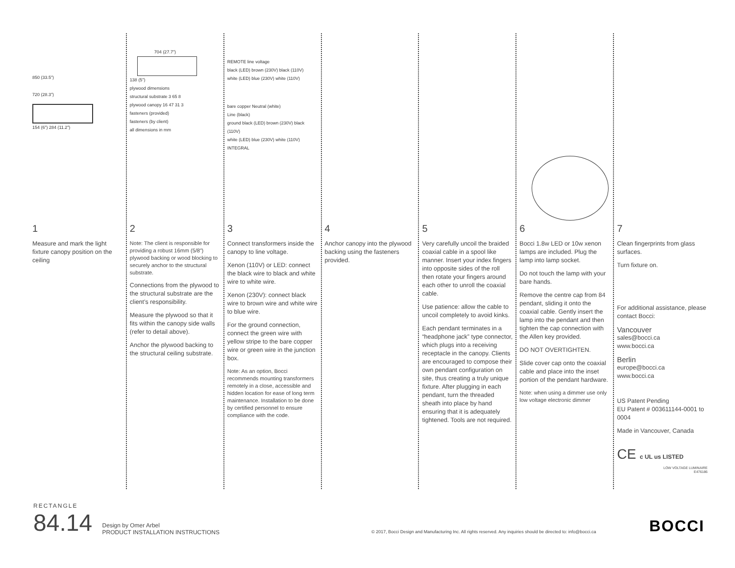850 (33.5”)
720 (28.3”)
154 (6”) 284 (11.2”)
1
Measure and mark the light fixture canopy position on the ceiling
704 (27.7”)
138 (5”)
plywood dimensions
structural substrate 3 65 8
plywood canopy 16 47 31 3
fasteners (provided)
fasteners (by client)
all dimensions in mm
2
Note: The client is responsible for providing a robust 16mm (5/8”) plywood backing or wood blocking to securely anchor to the structural substrate.
Connections from the plywood to the structural substrate are the client’s responsibility.
Measure the plywood so that it fits within the canopy side walls (refer to detail above).
Anchor the plywood backing to the structural ceiling substrate.
REMOTE line voltage
black (LED) brown (230V) black (110V)
white (LED) blue (230V) white (110V)
bare copper Neutral (white)
Line (black)
ground black (LED) brown (230V) black (110V)
white (LED) blue (230V) white (110V)
INTEGRAL
3
Connect transformers inside the canopy to line voltage.
Xenon (110V) or LED: connect the black wire to black and white wire to white wire.
Xenon (230V): connect black wire to brown wire and white wire to blue wire.
For the ground connection, connect the green wire with yellow stripe to the bare copper wire or green wire in the junction box.
Note: As an option, Bocci recommends mounting transformers remotely in a close, accessible and hidden location for ease of long term maintenance. Installation to be done by certified personnel to ensure compliance with the code.
4
Anchor canopy into the plywood backing using the fasteners provided.
5
Very carefully uncoil the braided coaxial cable in a spool like manner. Insert your index fingers into opposite sides of the roll then rotate your fingers around each other to unroll the coaxial cable.
Use patience: allow the cable to uncoil completely to avoid kinks.
Each pendant terminates in a “headphone jack” type connector, which plugs into a receiving receptacle in the canopy. Clients are encouraged to compose their own pendant configuration on site, thus creating a truly unique fixture. After plugging in each pendant, turn the threaded sheath into place by hand ensuring that it is adequately tightened. Tools are not required.
6
Bocci 1.8w LED or 10w xenon lamps are included. Plug the lamp into lamp socket.
Do not touch the lamp with your bare hands.
Remove the centre cap from 84 pendant, sliding it onto the coaxial cable. Gently insert the lamp into the pendant and then tighten the cap connection with the Allen key provided.
DO NOT OVERTIGHTEN.
Slide cover cap onto the coaxial cable and place into the inset portion of the pendant hardware.
Note: when using a dimmer use only low voltage electronic dimmer
7
Clean fingerprints from glass surfaces.
Turn fixture on.
For additional assistance, please contact Bocci:
Vancouver
sales@bocci.ca
www.bocci.ca
Berlin
europe@bocci.ca
www.bocci.ca
US Patent Pending
EU Patent # 003611144-0001 to 0004
Made in Vancouver, Canada
CE c UL us LISTED
LOW VOLTAGE LUMINAIRE
E476186
RECTANGLE
84.14 Design by Omer Arbel
PRODUCT INSTALLATION INSTRUCTIONS
© 2017, Bocci Design and Manufacturing Inc. All rights reserved. Any inquiries should be directed to: info@bocci.ca BOCCI